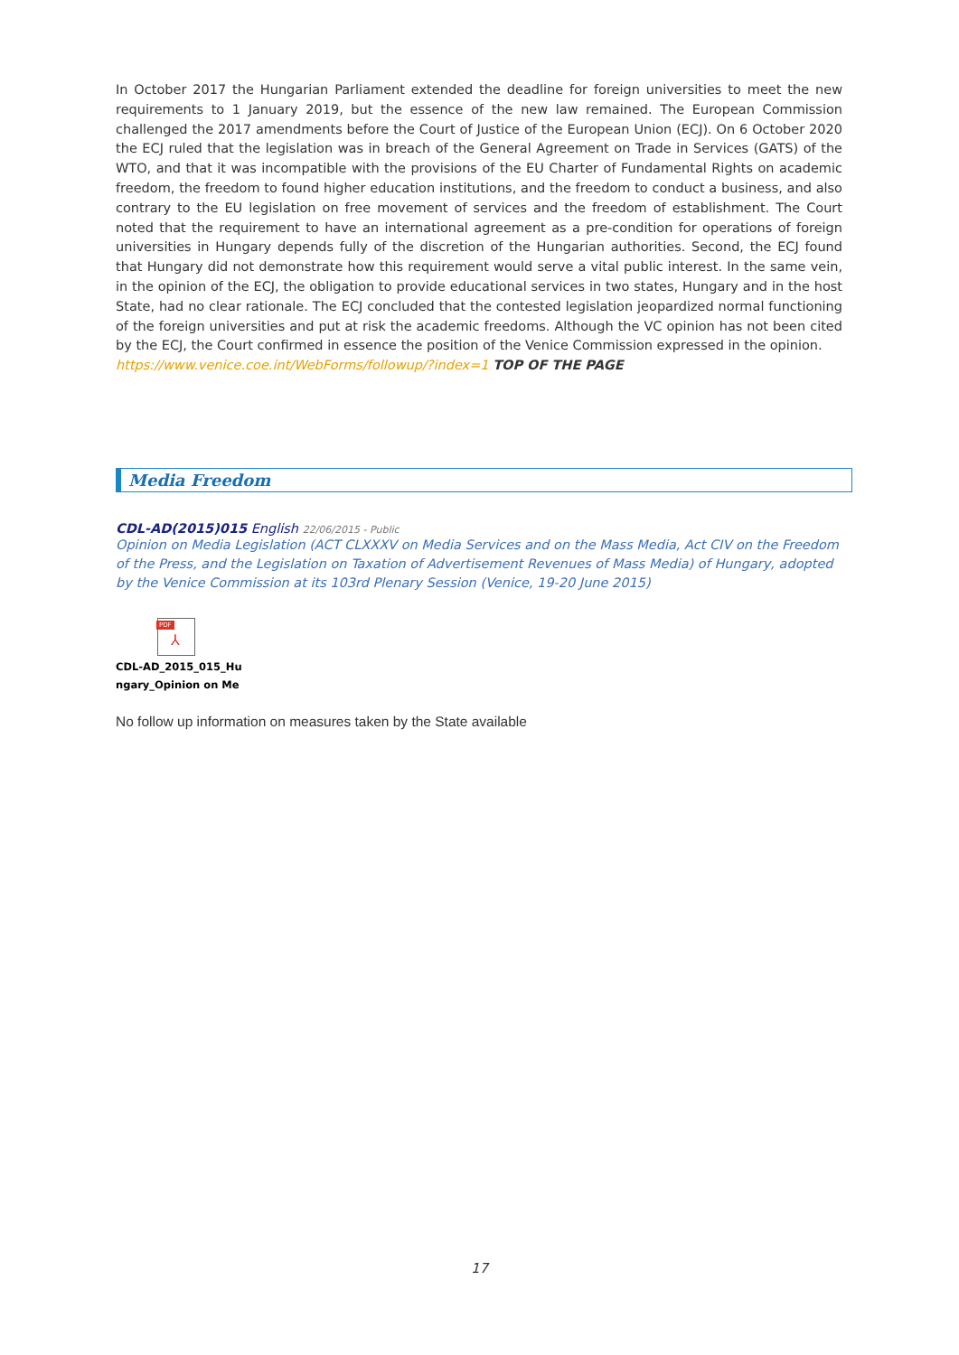In October 2017 the Hungarian Parliament extended the deadline for foreign universities to meet the new requirements to 1 January 2019, but the essence of the new law remained. The European Commission challenged the 2017 amendments before the Court of Justice of the European Union (ECJ). On 6 October 2020 the ECJ ruled that the legislation was in breach of the General Agreement on Trade in Services (GATS) of the WTO, and that it was incompatible with the provisions of the EU Charter of Fundamental Rights on academic freedom, the freedom to found higher education institutions, and the freedom to conduct a business, and also contrary to the EU legislation on free movement of services and the freedom of establishment. The Court noted that the requirement to have an international agreement as a pre-condition for operations of foreign universities in Hungary depends fully of the discretion of the Hungarian authorities. Second, the ECJ found that Hungary did not demonstrate how this requirement would serve a vital public interest. In the same vein, in the opinion of the ECJ, the obligation to provide educational services in two states, Hungary and in the host State, had no clear rationale. The ECJ concluded that the contested legislation jeopardized normal functioning of the foreign universities and put at risk the academic freedoms. Although the VC opinion has not been cited by the ECJ, the Court confirmed in essence the position of the Venice Commission expressed in the opinion.
https://www.venice.coe.int/WebForms/followup/?index=1 TOP OF THE PAGE
Media Freedom
CDL-AD(2015)015 English 22/06/2015 - Public
Opinion on Media Legislation (ACT CLXXXV on Media Services and on the Mass Media, Act CIV on the Freedom of the Press, and the Legislation on Taxation of Advertisement Revenues of Mass Media) of Hungary, adopted by the Venice Commission at its 103rd Plenary Session (Venice, 19-20 June 2015)
PDF
⅄
CDL-AD_2015_015_Hu
ngary_Opinion on Me
No follow up information on measures taken by the State available
17